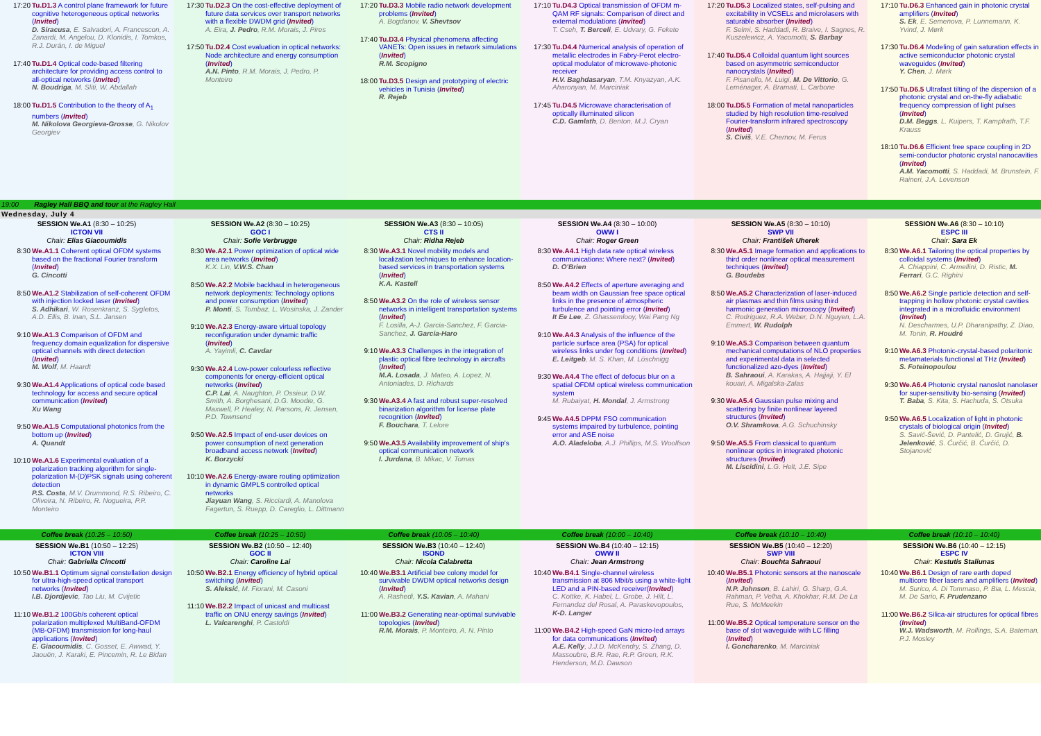| 17:20 Tu.D1.3 A control plane framework for future cognitive heterogeneous optical networks ( Invited ) D. Siracusa , E. Salvadori, A. Francescon, A. Zanardi, M. Angelou, D. Klonidis, I. Tomkos, R.J. Durán, I. de Miguel 17:40 Tu.D1.4 Optical code-based filtering architecture for providing access control to all-optical networks ( Invited ) N. Boudriga , M. Sliti, W. Abdallah 18:00 Tu.D1.5 Contribution to the theory of A<sub>1</sub> numbers ( Invited ) M. Nikolova Georgieva-Grosse , G. Nikolov Georgiev | 17:30 Tu.D2.3 On the cost-effective deployment of future data services over transport networks with a flexible DWDM grid ( Invited ) A. Eira, J. Pedro , R.M. Morais, J. Pires 17:50 Tu.D2.4 Cost evaluation in optical networks: Node architecture and energy consumption ( Invited ) A.N. Pinto , R.M. Morais, J. Pedro, P. Monteiro | 17:20 Tu.D3.3 Mobile radio network development problems ( Invited ) A. Bogdanov, V. Shevtsov 17:40 Tu.D3.4 Physical phenomena affecting VANETs: Open issues in network simulations ( Invited ) R.M. Scopigno 18:00 Tu.D3.5 Design and prototyping of electric vehicles in Tunisia ( Invited ) R. Rejeb | 17:10 Tu.D4.3 Optical transmission of OFDM m-QAM RF signals: Comparison of direct and external modulations ( Invited ) T. Cseh, T. Berceli , E. Udvary, G. Fekete 17:30 Tu.D4.4 Numerical analysis of operation of metallic electrodes in Fabry-Perot electro-optical modulator of microwave-photonic receiver H.V. Baghdasaryan , T.M. Knyazyan, A.K. Aharonyan, M. Marciniak 17:45 Tu.D4.5 Microwave characterisation of optically illuminated silicon C.D. Gamlath , D. Benton, M.J. Cryan | 17:20 Tu.D5.3 Localized states, self-pulsing and excitability in VCSELs and microlasers with saturable absorber ( Invited ) F. Selmi, S. Haddadi, R. Braive, I. Sagnes, R. Kuszelewicz, A. Yacomotti, S. Barbay 17:40 Tu.D5.4 Colloidal quantum light sources based on asymmetric semiconductor nanocrystals ( Invited ) F. Pisanello, M. Luigi, M. De Vittorio , G. Leménager, A. Bramati, L. Carbone 18:00 Tu.D5.5 Formation of metal nanoparticles studied by high resolution time-resolved Fourier-transform infrared spectroscopy ( Invited ) S. Civiš , V.E. Chernov, M. Ferus | 17:10 Tu.D6.3 Enhanced gain in photonic crystal amplifiers ( Invited ) S. Ek , E. Semenova, P. Lunnemann, K. Yvind, J. Mørk 17:30 Tu.D6.4 Modeling of gain saturation effects in active semiconductor photonic crystal waveguides ( Invited ) Y. Chen , J. Mørk 17:50 Tu.D6.5 Ultrafast tilting of the dispersion of a photonic crystal and on-the-fly adiabatic frequency compression of light pulses ( Invited ) D.M. Beggs , L. Kuipers, T. Kampfrath, T.F. Krauss 18:10 Tu.D6.6 Efficient free space coupling in 2D semi-conductor photonic crystal nanocavities ( Invited ) A.M. Yacomotti , S. Haddadi, M. Brunstein, F. Raineri, J.A. Levenson |
| 19:00 Ragley Hall BBQ and tour at the Ragley Hall | | | | | |
| Wednesday, July 4 | | | | | |
| SESSION We.A1 (8:30 – 10:25) ICTON VII Chair: Elias Giacoumidis | SESSION We.A2 (8:30 – 10:25) GOC I Chair: Sofie Verbrugge | SESSION We.A3 (8:30 – 10:05) CTS II Chair: Ridha Rejeb | SESSION We.A4 (8:30 – 10:00) OWW I Chair: Roger Green | SESSION We.A5 (8:30 – 10:10) SWP VII Chair: František Uherek | SESSION We.A6 (8:30 – 10:10) ESPC III Chair: Sara Ek |
| 8:30 We.A1.1 Coherent optical OFDM systems based on the fractional Fourier transform ( Invited ) G. Cincotti 8:50 We.A1.2 Stabilization of self-coherent OFDM with injection locked laser ( Invited ) S. Adhikari , W. Rosenkranz, S. Sygletos, A.D. Ellis, B. Inan, S.L. Jansen 9:10 We.A1.3 Comparison of OFDM and frequency domain equalization for dispersive optical channels with direct detection ( Invited ) M. Wolf , M. Haardt 9:30 We.A1.4 Applications of optical code based technology for access and secure optical communication ( Invited ) Xu Wang 9:50 We.A1.5 Computational photonics from the bottom up ( Invited ) A. Quandt 10:10 We.A1.6 Experimental evaluation of a polarization tracking algorithm for single-polarization M-(D)PSK signals using coherent detection P.S. Costa , M.V. Drummond, R.S. Ribeiro, C. Oliveira, N. Ribeiro, R. Nogueira, P.P. Monteiro | 8:30 We.A2.1 Power optimization of optical wide area networks ( Invited ) K.X. Lin, V.W.S. Chan 8:50 We.A2.2 Mobile backhaul in heterogeneous network deployments: Technology options and power consumption ( Invited ) P. Monti , S. Tombaz, L. Wosinska, J. Zander 9:10 We.A2.3 Energy-aware virtual topology reconfiguration under dynamic traffic ( Invited ) A. Yayimli, C. Cavdar 9:30 We.A2.4 Low-power colourless reflective components for energy-efficient optical networks ( Invited ) C.P. Lai , A. Naughton, P. Ossieur, D.W. Smith, A. Borghesani, D.G. Moodie, G. Maxwell, P. Healey, N. Parsons, R. Jensen, P.D. Townsend 9:50 We.A2.5 Impact of end-user devices on power consumption of next generation broadband access network ( Invited ) K. Borzycki 10:10 We.A2.6 Energy-aware routing optimization in dynamic GMPLS controlled optical networks Jiayuan Wang , S. Ricciardi, A. Manolova Fagertun, S. Ruepp, D. Careglio, L. Dittmann | 8:30 We.A3.1 Novel mobility models and localization techniques to enhance location-based services in transportation systems ( Invited ) K.A. Kastell 8:50 We.A3.2 On the role of wireless sensor networks in intelligent transportation systems ( Invited ) F. Losilla, A-J. Garcia-Sanchez, F. Garcia-Sanchez, J. Garcia-Haro 9:10 We.A3.3 Challenges in the integration of plastic optical fibre technology in aircrafts ( Invited ) M.A. Losada , J. Mateo, A. Lopez, N. Antoniades, D. Richards 9:30 We.A3.4 A fast and robust super-resolved binarization algorithm for license plate recognition ( Invited ) F. Bouchara , T. Lelore 9:50 We.A3.5 Availability improvement of ship's optical communication network I. Jurdana , B. Mikac, V. Tomas | 8:30 We.A4.1 High data rate optical wireless communications: Where next? ( Invited ) D. O'Brien 8:50 We.A4.2 Effects of aperture averaging and beam width on Gaussian free space optical links in the presence of atmospheric turbulence and pointing error ( Invited ) It Ee Lee , Z. Ghassemlooy, Wai Pang Ng 9:10 We.A4.3 Analysis of the influence of the particle surface area (PSA) for optical wireless links under fog conditions ( Invited ) E. Leitgeb , M. S. Khan, M. Löschnigg 9:30 We.A4.4 The effect of defocus blur on a spatial OFDM optical wireless communication system M. Rubaiyat, H. Mondal , J. Armstrong 9:45 We.A4.5 DPPM FSO communication systems impaired by turbulence, pointing error and ASE noise A.O. Aladeloba , A.J. Phillips, M.S. Woolfson | 8:30 We.A5.1 Image formation and applications to third order nonlinear optical measurement techniques ( Invited ) G. Boudebs 8:50 We.A5.2 Characterization of laser-induced air plasmas and thin films using third harmonic generation microscopy ( Invited ) C. Rodriguez, R.A. Weber, D.N. Nguyen, L.A. Emmert, W. Rudolph 9:10 We.A5.3 Comparison between quantum mechanical computations of NLO properties and experimental data in selected functionalized azo-dyes ( Invited ) B. Sahraoui , A. Karakas, A. Hajjaji, Y. El kouari, A. Migalska-Zalas 9:30 We.A5.4 Gaussian pulse mixing and scattering by finite nonlinear layered structures ( Invited ) O.V. Shramkova , A.G. Schuchinsky 9:50 We.A5.5 From classical to quantum nonlinear optics in integrated photonic structures ( Invited ) M. Liscidini , L.G. Helt, J.E. Sipe | 8:30 We.A6.1 Tailoring the optical properties by colloidal systems ( Invited ) A. Chiappini, C. Armellini, D. Ristic, M. Ferrari , G.C. Righini 8:50 We.A6.2 Single particle detection and self-trapping in hollow photonic crystal cavities integrated in a microfluidic environment ( Invited ) N. Descharmes, U.P. Dharanipathy, Z. Diao, M. Tonin, R. Houdré 9:10 We.A6.3 Photonic-crystal-based polaritonic metamaterials functional at THz ( Invited ) S. Foteinopoulou 9:30 We.A6.4 Photonic crystal nanoslot nanolaser for super-sensitivity bio-sensing ( Invited ) T. Baba , S. Kita, S. Hachuda, S. Otsuka 9:50 We.A6.5 Localization of light in photonic crystals of biological origin ( Invited ) S. Savić-Šević, D. Pantelić, D. Grujić, B. Jelenković , S. Ćurčić, B. Ćurčić, D. Stojanović |
| Coffee break (10:25 – 10:50) | Coffee break (10:25 – 10:50) | Coffee break (10:05 – 10:40) | Coffee break (10:00 – 10:40) | Coffee break (10:10 – 10:40) | Coffee break (10:10 – 10:40) |
| SESSION We.B1 (10:50 – 12:25) ICTON VIII Chair: Gabriella Cincotti | SESSION We.B2 (10:50 – 12:40) GOC II Chair: Caroline Lai | SESSION We.B3 (10:40 – 12:40) ISOND Chair: Nicola Calabretta | SESSION We.B4 (10:40 – 12:15) OWW II Chair: Jean Armstrong | SESSION We.B5 (10:40 – 12:20) SWP VIII Chair: Bouchta Sahraoui | SESSION We.B6 (10:40 – 12:15) ESPC IV Chair: Kestutis Staliunas |
| 10:50 We.B1.1 Optimum signal constellation design for ultra-high-speed optical transport networks ( Invited ) I.B. Djordjevic , Tao Liu, M. Cvijetic 11:10 We.B1.2 100Gb/s coherent optical polarization multiplexed MultiBand-OFDM (MB-OFDM) transmission for long-haul applications ( Invited ) E. Giacoumidis , C. Gosset, E. Awwad, Y. Jaouën, J. Karaki, E. Pincemin, R. Le Bidan | 10:50 We.B2.1 Energy efficiency of hybrid optical switching ( Invited ) S. Aleksić , M. Fiorani, M. Casoni 11:10 We.B2.2 Impact of unicast and multicast traffic on ONU energy savings ( Invited ) L. Valcarenghi , P. Castoldi | 10:40 We.B3.1 Artificial bee colony model for survivable DWDM optical networks design ( Invited ) A. Rashedi, Y.S. Kavian , A. Mahani 11:00 We.B3.2 Generating near-optimal survivable topologies ( Invited ) R.M. Morais , P. Monteiro, A. N. Pinto | 10:40 We.B4.1 Single-channel wireless transmission at 806 Mbit/s using a white-light LED and a PIN-based receiver( Invited ) C. Kottke, K. Habel, L. Grobe, J. Hilt, L. Fernandez del Rosal, A. Paraskevopoulos, K-D. Langer 11:00 We.B4.2 High-speed GaN micro-led arrays for data communications ( Invited ) A.E. Kelly , J.J.D. McKendry, S. Zhang, D. Massoubre, B.R. Rae, R.P. Green, R.K. Henderson, M.D. Dawson | 10:40 We.B5.1 Photonic sensors at the nanoscale ( Invited ) N.P. Johnson , B. Lahiri, G. Sharp, G.A. Rahman, P. Velha, A. Khokhar, R.M. De La Rue, S. McMeekin 11:00 We.B5.2 Optical temperature sensor on the base of slot waveguide with LC filling ( Invited ) I. Goncharenko , M. Marciniak | 10:40 We.B6.1 Design of rare earth doped multicore fiber lasers and amplifiers ( Invited ) M. Surico, A. Di Tommaso, P. Bia, L. Mescia, M. De Sario, F. Prudenzano 11:00 We.B6.2 Silica-air structures for optical fibres ( Invited ) W.J. Wadsworth , M. Rollings, S.A. Bateman, P.J. Mosley |